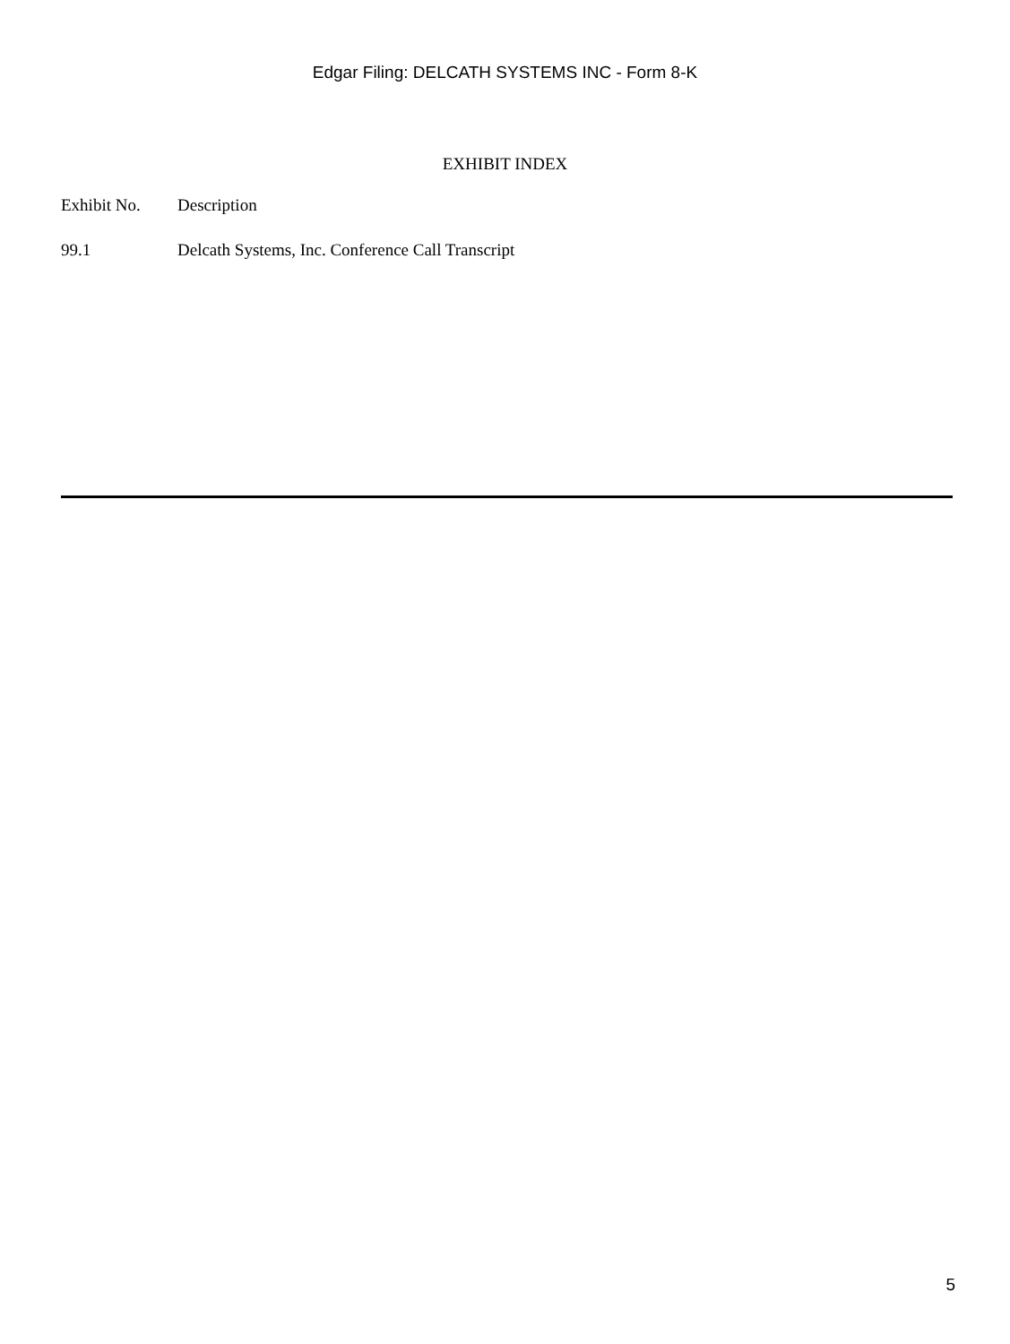Edgar Filing: DELCATH SYSTEMS INC - Form 8-K
EXHIBIT INDEX
| Exhibit No. | Description |
| --- | --- |
| 99.1 | Delcath Systems, Inc. Conference Call Transcript |
5